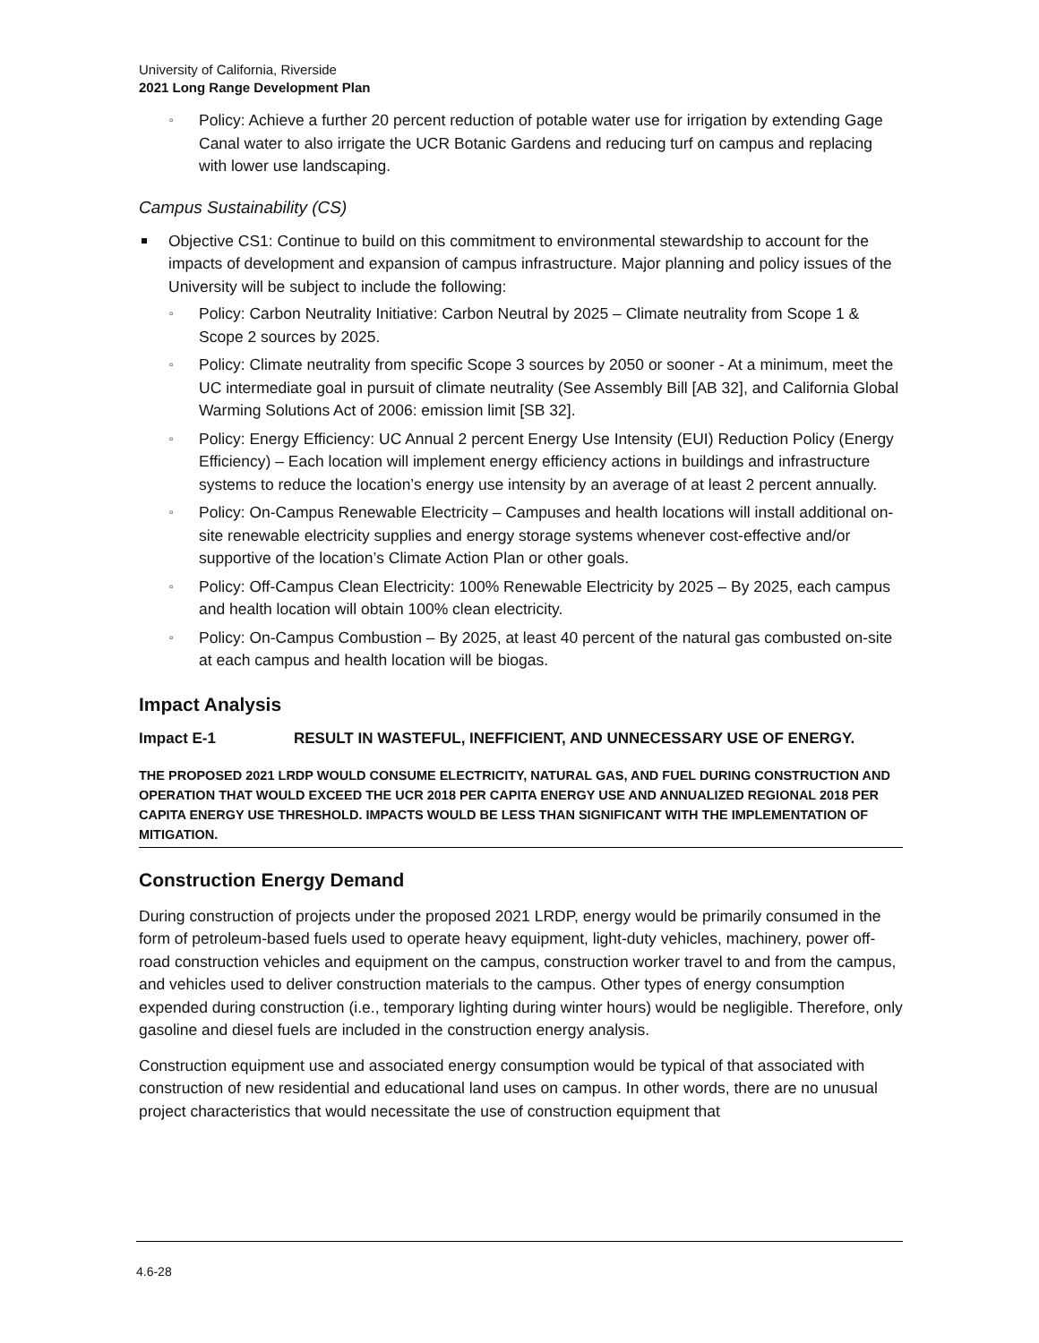University of California, Riverside
2021 Long Range Development Plan
▫ Policy: Achieve a further 20 percent reduction of potable water use for irrigation by extending Gage Canal water to also irrigate the UCR Botanic Gardens and reducing turf on campus and replacing with lower use landscaping.
Campus Sustainability (CS)
Objective CS1: Continue to build on this commitment to environmental stewardship to account for the impacts of development and expansion of campus infrastructure. Major planning and policy issues of the University will be subject to include the following:
▫ Policy: Carbon Neutrality Initiative: Carbon Neutral by 2025 – Climate neutrality from Scope 1 & Scope 2 sources by 2025.
▫ Policy: Climate neutrality from specific Scope 3 sources by 2050 or sooner - At a minimum, meet the UC intermediate goal in pursuit of climate neutrality (See Assembly Bill [AB 32], and California Global Warming Solutions Act of 2006: emission limit [SB 32].
▫ Policy: Energy Efficiency: UC Annual 2 percent Energy Use Intensity (EUI) Reduction Policy (Energy Efficiency) – Each location will implement energy efficiency actions in buildings and infrastructure systems to reduce the location’s energy use intensity by an average of at least 2 percent annually.
▫ Policy: On-Campus Renewable Electricity – Campuses and health locations will install additional on-site renewable electricity supplies and energy storage systems whenever cost-effective and/or supportive of the location’s Climate Action Plan or other goals.
▫ Policy: Off-Campus Clean Electricity: 100% Renewable Electricity by 2025 – By 2025, each campus and health location will obtain 100% clean electricity.
▫ Policy: On-Campus Combustion – By 2025, at least 40 percent of the natural gas combusted on-site at each campus and health location will be biogas.
Impact Analysis
Impact E-1 RESULT IN WASTEFUL, INEFFICIENT, AND UNNECESSARY USE OF ENERGY.
THE PROPOSED 2021 LRDP WOULD CONSUME ELECTRICITY, NATURAL GAS, AND FUEL DURING CONSTRUCTION AND OPERATION THAT WOULD EXCEED THE UCR 2018 PER CAPITA ENERGY USE AND ANNUALIZED REGIONAL 2018 PER CAPITA ENERGY USE THRESHOLD. IMPACTS WOULD BE LESS THAN SIGNIFICANT WITH THE IMPLEMENTATION OF MITIGATION.
Construction Energy Demand
During construction of projects under the proposed 2021 LRDP, energy would be primarily consumed in the form of petroleum-based fuels used to operate heavy equipment, light-duty vehicles, machinery, power off-road construction vehicles and equipment on the campus, construction worker travel to and from the campus, and vehicles used to deliver construction materials to the campus. Other types of energy consumption expended during construction (i.e., temporary lighting during winter hours) would be negligible. Therefore, only gasoline and diesel fuels are included in the construction energy analysis.
Construction equipment use and associated energy consumption would be typical of that associated with construction of new residential and educational land uses on campus. In other words, there are no unusual project characteristics that would necessitate the use of construction equipment that
4.6-28